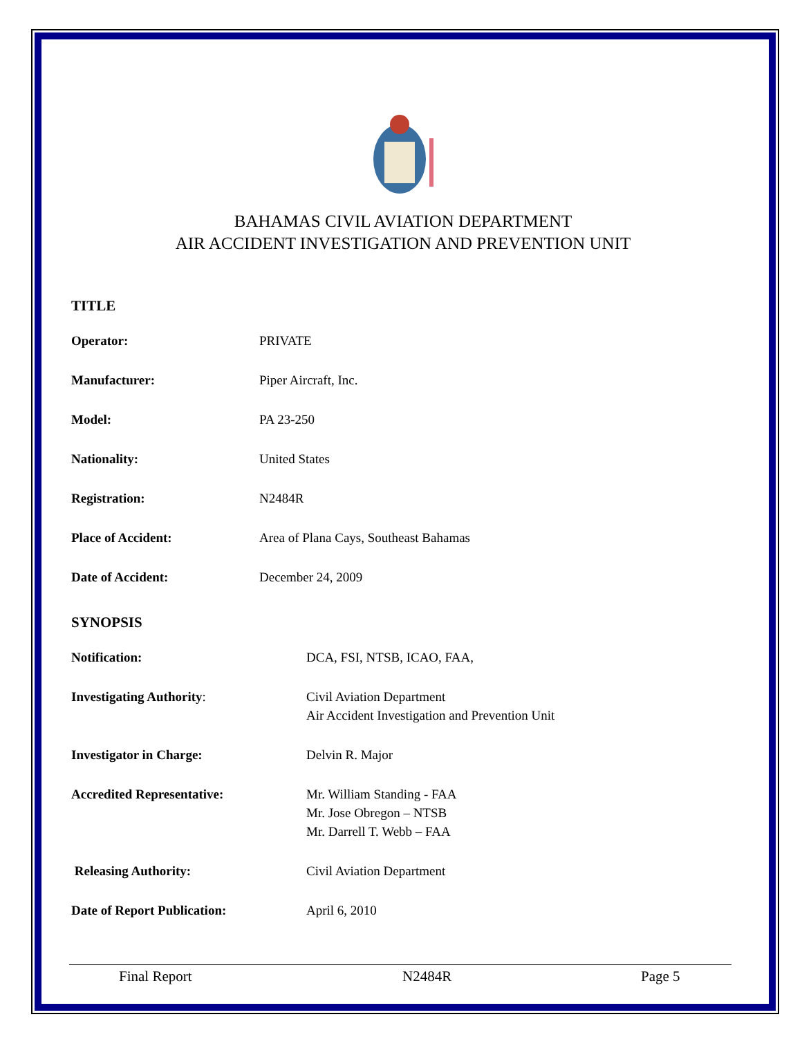BAHAMAS CIVIL AVIATION DEPARTMENT
AIR ACCIDENT INVESTIGATION AND PREVENTION UNIT
TITLE
Operator: PRIVATE
Manufacturer: Piper Aircraft, Inc.
Model: PA 23-250
Nationality: United States
Registration: N2484R
Place of Accident: Area of Plana Cays, Southeast Bahamas
Date of Accident: December 24, 2009
SYNOPSIS
Notification: DCA, FSI, NTSB, ICAO, FAA,
Investigating Authority: Civil Aviation Department
Air Accident Investigation and Prevention Unit
Investigator in Charge: Delvin R. Major
Accredited Representative: Mr. William Standing - FAA
Mr. Jose Obregon – NTSB
Mr. Darrell T. Webb – FAA
Releasing Authority: Civil Aviation Department
Date of Report Publication: April 6, 2010
Final Report N2484R Page 5